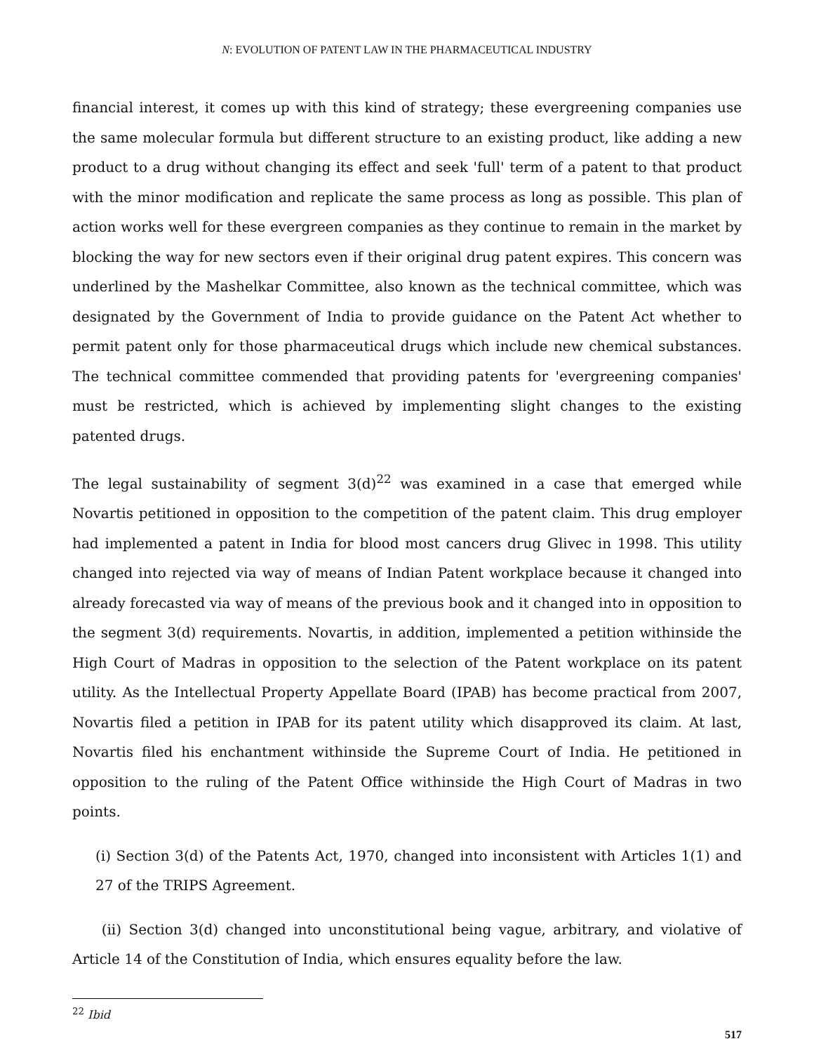N: EVOLUTION OF PATENT LAW IN THE PHARMACEUTICAL INDUSTRY
financial interest, it comes up with this kind of strategy; these evergreening companies use the same molecular formula but different structure to an existing product, like adding a new product to a drug without changing its effect and seek 'full' term of a patent to that product with the minor modification and replicate the same process as long as possible. This plan of action works well for these evergreen companies as they continue to remain in the market by blocking the way for new sectors even if their original drug patent expires. This concern was underlined by the Mashelkar Committee, also known as the technical committee, which was designated by the Government of India to provide guidance on the Patent Act whether to permit patent only for those pharmaceutical drugs which include new chemical substances. The technical committee commended that providing patents for 'evergreening companies' must be restricted, which is achieved by implementing slight changes to the existing patented drugs.
The legal sustainability of segment 3(d)<sup>22</sup> was examined in a case that emerged while Novartis petitioned in opposition to the competition of the patent claim. This drug employer had implemented a patent in India for blood most cancers drug Glivec in 1998. This utility changed into rejected via way of means of Indian Patent workplace because it changed into already forecasted via way of means of the previous book and it changed into in opposition to the segment 3(d) requirements. Novartis, in addition, implemented a petition withinside the High Court of Madras in opposition to the selection of the Patent workplace on its patent utility. As the Intellectual Property Appellate Board (IPAB) has become practical from 2007, Novartis filed a petition in IPAB for its patent utility which disapproved its claim. At last, Novartis filed his enchantment withinside the Supreme Court of India. He petitioned in opposition to the ruling of the Patent Office withinside the High Court of Madras in two points.
(i) Section 3(d) of the Patents Act, 1970, changed into inconsistent with Articles 1(1) and 27 of the TRIPS Agreement.
(ii) Section 3(d) changed into unconstitutional being vague, arbitrary, and violative of Article 14 of the Constitution of India, which ensures equality before the law.
<sup>22</sup> Ibid
517